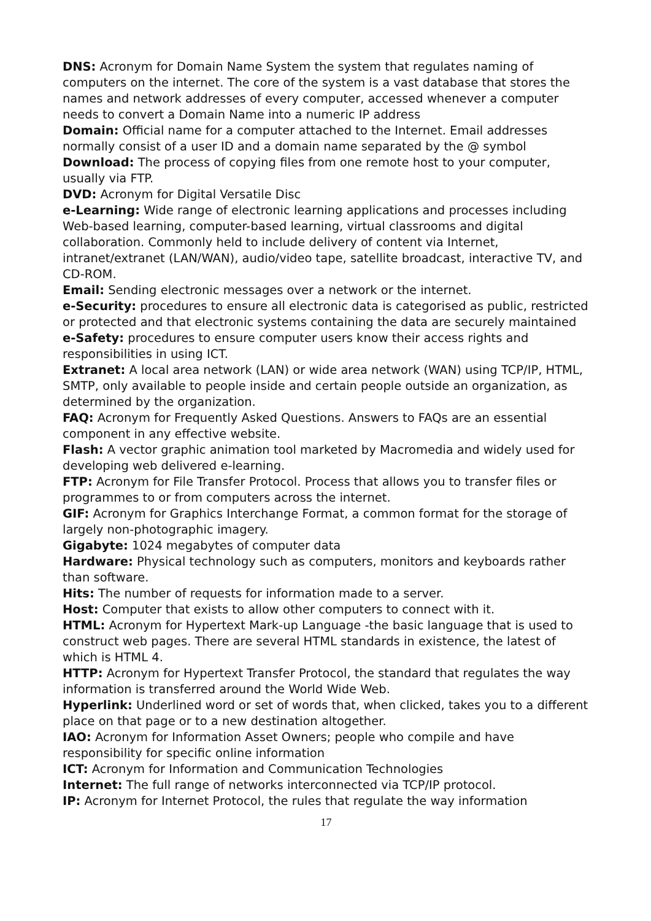DNS: Acronym for Domain Name System the system that regulates naming of computers on the internet. The core of the system is a vast database that stores the names and network addresses of every computer, accessed whenever a computer needs to convert a Domain Name into a numeric IP address
Domain: Official name for a computer attached to the Internet. Email addresses normally consist of a user ID and a domain name separated by the @ symbol
Download: The process of copying files from one remote host to your computer, usually via FTP.
DVD: Acronym for Digital Versatile Disc
e-Learning: Wide range of electronic learning applications and processes including Web-based learning, computer-based learning, virtual classrooms and digital collaboration. Commonly held to include delivery of content via Internet, intranet/extranet (LAN/WAN), audio/video tape, satellite broadcast, interactive TV, and CD-ROM.
Email: Sending electronic messages over a network or the internet.
e-Security: procedures to ensure all electronic data is categorised as public, restricted or protected and that electronic systems containing the data are securely maintained
e-Safety: procedures to ensure computer users know their access rights and responsibilities in using ICT.
Extranet: A local area network (LAN) or wide area network (WAN) using TCP/IP, HTML, SMTP, only available to people inside and certain people outside an organization, as determined by the organization.
FAQ: Acronym for Frequently Asked Questions. Answers to FAQs are an essential component in any effective website.
Flash: A vector graphic animation tool marketed by Macromedia and widely used for developing web delivered e-learning.
FTP: Acronym for File Transfer Protocol. Process that allows you to transfer files or programmes to or from computers across the internet.
GIF: Acronym for Graphics Interchange Format, a common format for the storage of largely non-photographic imagery.
Gigabyte: 1024 megabytes of computer data
Hardware: Physical technology such as computers, monitors and keyboards rather than software.
Hits: The number of requests for information made to a server.
Host: Computer that exists to allow other computers to connect with it.
HTML: Acronym for Hypertext Mark-up Language -the basic language that is used to construct web pages. There are several HTML standards in existence, the latest of which is HTML 4.
HTTP: Acronym for Hypertext Transfer Protocol, the standard that regulates the way information is transferred around the World Wide Web.
Hyperlink: Underlined word or set of words that, when clicked, takes you to a different place on that page or to a new destination altogether.
IAO: Acronym for Information Asset Owners; people who compile and have responsibility for specific online information
ICT: Acronym for Information and Communication Technologies
Internet: The full range of networks interconnected via TCP/IP protocol.
IP: Acronym for Internet Protocol, the rules that regulate the way information
17